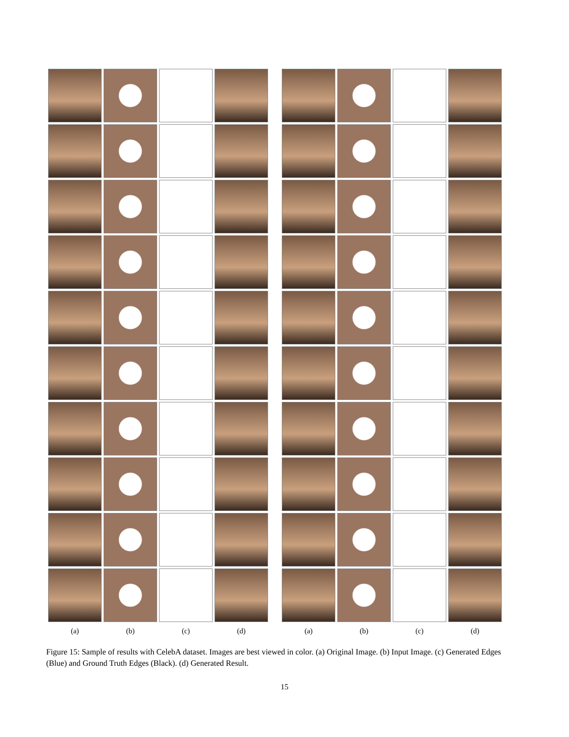(a) (b) (c) (d) (a) (b) (c) (d)
Figure 15: Sample of results with CelebA dataset. Images are best viewed in color. (a) Original Image. (b) Input Image. (c) Generated Edges (Blue) and Ground Truth Edges (Black). (d) Generated Result.
15